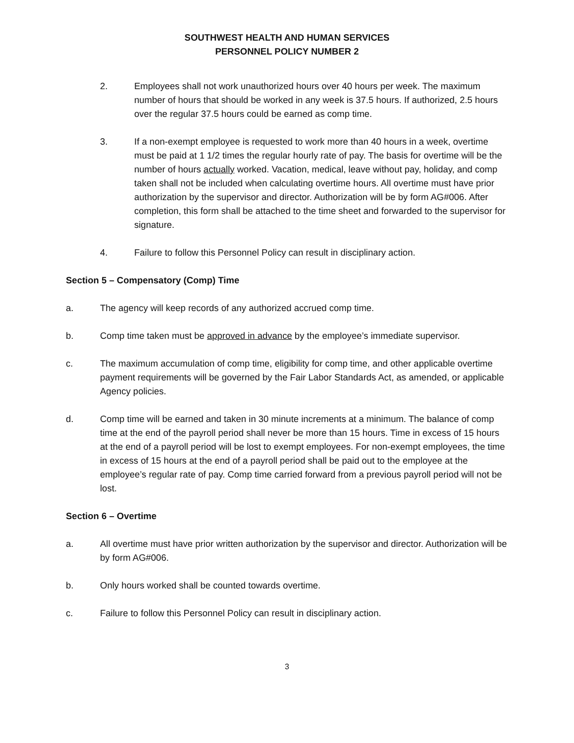SOUTHWEST HEALTH AND HUMAN SERVICES
PERSONNEL POLICY NUMBER 2
2. Employees shall not work unauthorized hours over 40 hours per week. The maximum number of hours that should be worked in any week is 37.5 hours. If authorized, 2.5 hours over the regular 37.5 hours could be earned as comp time.
3. If a non-exempt employee is requested to work more than 40 hours in a week, overtime must be paid at 1 1/2 times the regular hourly rate of pay. The basis for overtime will be the number of hours actually worked. Vacation, medical, leave without pay, holiday, and comp taken shall not be included when calculating overtime hours. All overtime must have prior authorization by the supervisor and director. Authorization will be by form AG#006. After completion, this form shall be attached to the time sheet and forwarded to the supervisor for signature.
4. Failure to follow this Personnel Policy can result in disciplinary action.
Section 5 – Compensatory (Comp) Time
a. The agency will keep records of any authorized accrued comp time.
b. Comp time taken must be approved in advance by the employee’s immediate supervisor.
c. The maximum accumulation of comp time, eligibility for comp time, and other applicable overtime payment requirements will be governed by the Fair Labor Standards Act, as amended, or applicable Agency policies.
d. Comp time will be earned and taken in 30 minute increments at a minimum. The balance of comp time at the end of the payroll period shall never be more than 15 hours. Time in excess of 15 hours at the end of a payroll period will be lost to exempt employees. For non-exempt employees, the time in excess of 15 hours at the end of a payroll period shall be paid out to the employee at the employee’s regular rate of pay. Comp time carried forward from a previous payroll period will not be lost.
Section 6 – Overtime
a. All overtime must have prior written authorization by the supervisor and director. Authorization will be by form AG#006.
b. Only hours worked shall be counted towards overtime.
c. Failure to follow this Personnel Policy can result in disciplinary action.
3